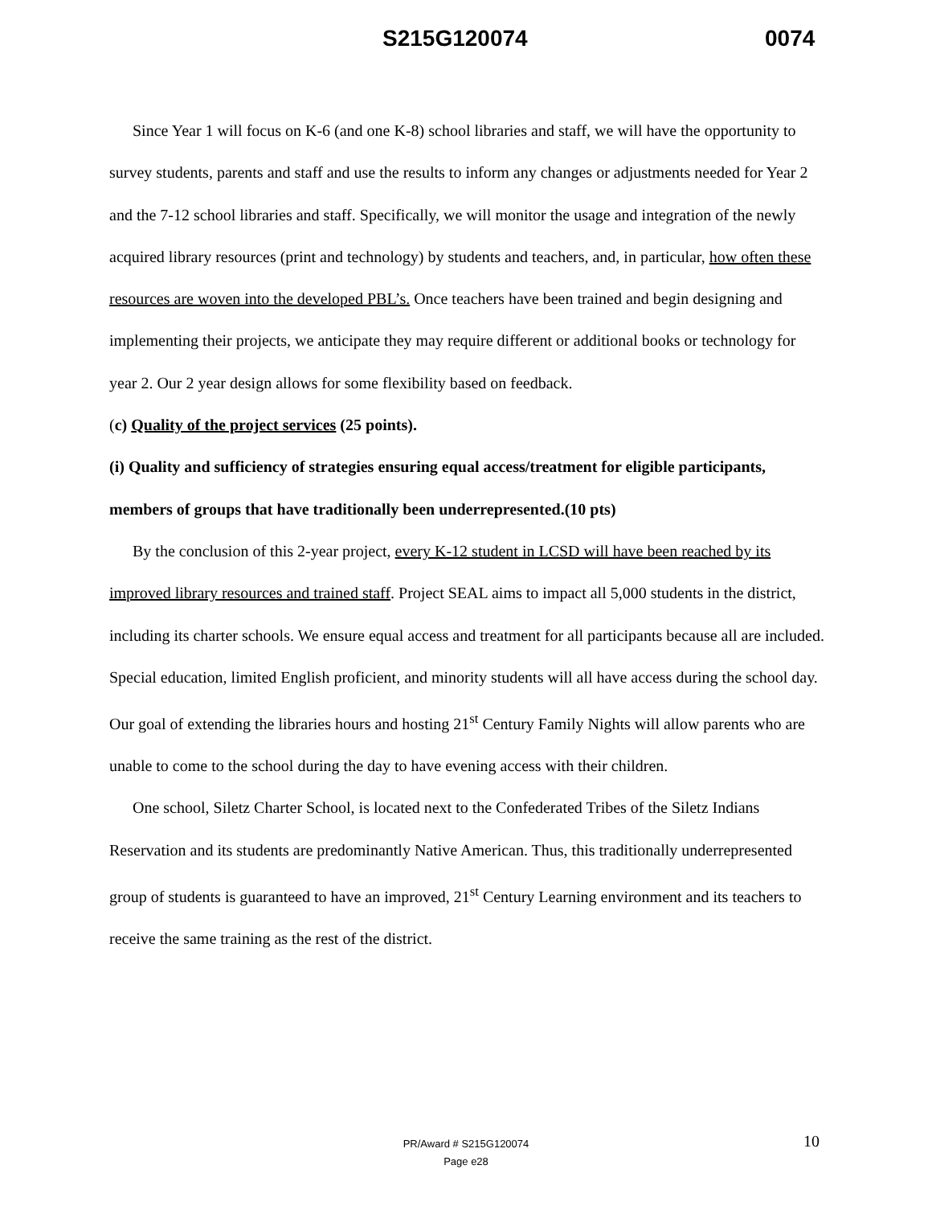S215G120074 0074
Since Year 1 will focus on K-6 (and one K-8) school libraries and staff, we will have the opportunity to survey students, parents and staff and use the results to inform any changes or adjustments needed for Year 2 and the 7-12 school libraries and staff. Specifically, we will monitor the usage and integration of the newly acquired library resources (print and technology) by students and teachers, and, in particular, how often these resources are woven into the developed PBL’s. Once teachers have been trained and begin designing and implementing their projects, we anticipate they may require different or additional books or technology for year 2. Our 2 year design allows for some flexibility based on feedback.
(c) Quality of the project services (25 points).
(i) Quality and sufficiency of strategies ensuring equal access/treatment for eligible participants, members of groups that have traditionally been underrepresented.(10 pts)
By the conclusion of this 2-year project, every K-12 student in LCSD will have been reached by its improved library resources and trained staff. Project SEAL aims to impact all 5,000 students in the district, including its charter schools. We ensure equal access and treatment for all participants because all are included. Special education, limited English proficient, and minority students will all have access during the school day. Our goal of extending the libraries hours and hosting 21<sup>st</sup> Century Family Nights will allow parents who are unable to come to the school during the day to have evening access with their children.
One school, Siletz Charter School, is located next to the Confederated Tribes of the Siletz Indians Reservation and its students are predominantly Native American. Thus, this traditionally underrepresented group of students is guaranteed to have an improved, 21<sup>st</sup> Century Learning environment and its teachers to receive the same training as the rest of the district.
PR/Award # S215G120074
Page e28
10